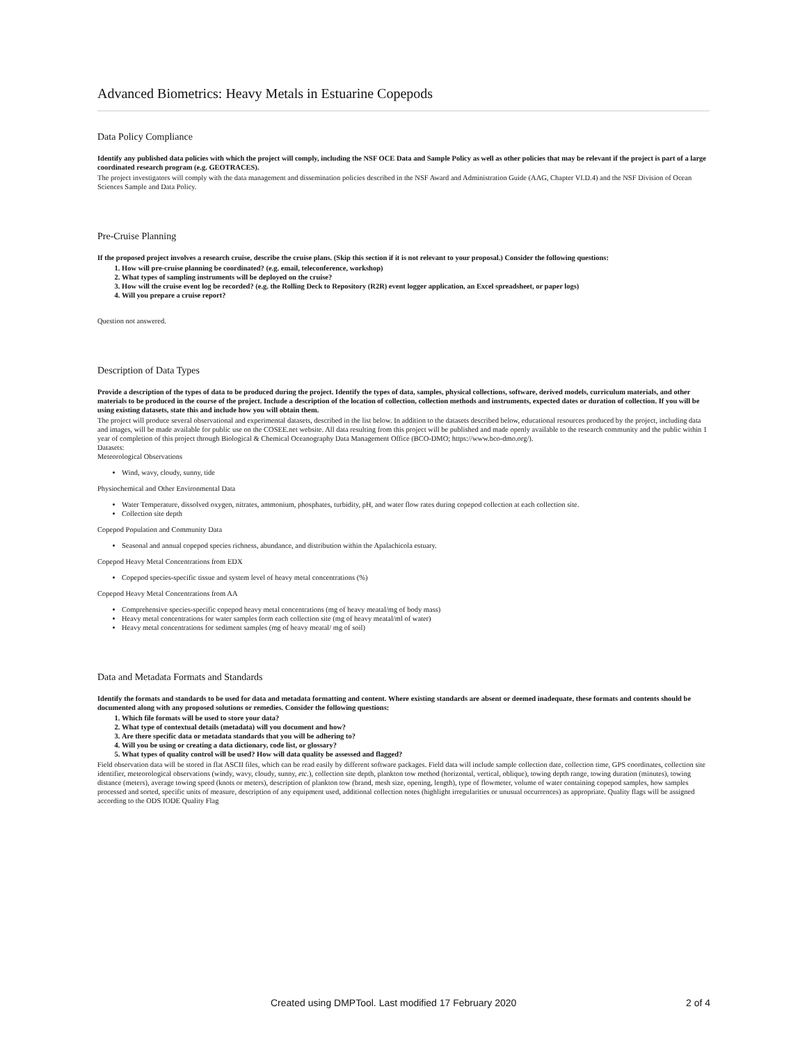Advanced Biometrics: Heavy Metals in Estuarine Copepods
Data Policy Compliance
Identify any published data policies with which the project will comply, including the NSF OCE Data and Sample Policy as well as other policies that may be relevant if the project is part of a large coordinated research program (e.g. GEOTRACES).
The project investigators will comply with the data management and dissemination policies described in the NSF Award and Administration Guide (AAG, Chapter VI.D.4) and the NSF Division of Ocean Sciences Sample and Data Policy.
Pre-Cruise Planning
If the proposed project involves a research cruise, describe the cruise plans. (Skip this section if it is not relevant to your proposal.) Consider the following questions:
1. How will pre-cruise planning be coordinated? (e.g. email, teleconference, workshop)
2. What types of sampling instruments will be deployed on the cruise?
3. How will the cruise event log be recorded? (e.g. the Rolling Deck to Repository (R2R) event logger application, an Excel spreadsheet, or paper logs)
4. Will you prepare a cruise report?
Question not answered.
Description of Data Types
Provide a description of the types of data to be produced during the project. Identify the types of data, samples, physical collections, software, derived models, curriculum materials, and other materials to be produced in the course of the project. Include a description of the location of collection, collection methods and instruments, expected dates or duration of collection. If you will be using existing datasets, state this and include how you will obtain them.
The project will produce several observational and experimental datasets, described in the list below. In addition to the datasets described below, educational resources produced by the project, including data and images, will be made available for public use on the COSEE.net website. All data resulting from this project will be published and made openly available to the research community and the public within 1 year of completion of this project through Biological & Chemical Oceanography Data Management Office (BCO-DMO; https://www.bco-dmo.org/).
Datasets:
Meteorological Observations
Wind, wavy, cloudy, sunny, tide
Physiochemical and Other Environmental Data
Water Temperature, dissolved oxygen, nitrates, ammonium, phosphates, turbidity, pH, and water flow rates during copepod collection at each collection site.
Collection site depth
Copepod Population and Community Data
Seasonal and annual copepod species richness, abundance, and distribution within the Apalachicola estuary.
Copepod Heavy Metal Concentrations from EDX
Copepod species-specific tissue and system level of heavy metal concentrations (%)
Copepod Heavy Metal Concentrations from AA
Comprehensive species-specific copepod heavy metal concentrations (mg of heavy meatal/mg of body mass)
Heavy metal concentrations for water samples form each collection site (mg of heavy meatal/ml of water)
Heavy metal concentrations for sediment samples (mg of heavy meatal/ mg of soil)
Data and Metadata Formats and Standards
Identify the formats and standards to be used for data and metadata formatting and content. Where existing standards are absent or deemed inadequate, these formats and contents should be documented along with any proposed solutions or remedies. Consider the following questions:
1. Which file formats will be used to store your data?
2. What type of contextual details (metadata) will you document and how?
3. Are there specific data or metadata standards that you will be adhering to?
4. Will you be using or creating a data dictionary, code list, or glossary?
5. What types of quality control will be used? How will data quality be assessed and flagged?
Field observation data will be stored in flat ASCII files, which can be read easily by different software packages. Field data will include sample collection date, collection time, GPS coordinates, collection site identifier, meteorological observations (windy, wavy, cloudy, sunny, etc.), collection site depth, plankton tow method (horizontal, vertical, oblique), towing depth range, towing duration (minutes), towing distance (meters), average towing speed (knots or meters), description of plankton tow (brand, mesh size, opening, length), type of flowmeter, volume of water containing copepod samples, how samples processed and sorted, specific units of measure, description of any equipment used, additional collection notes (highlight irregularities or unusual occurrences) as appropriate. Quality flags will be assigned according to the ODS IODE Quality Flag
Created using DMPTool. Last modified 17 February 2020 2 of 4